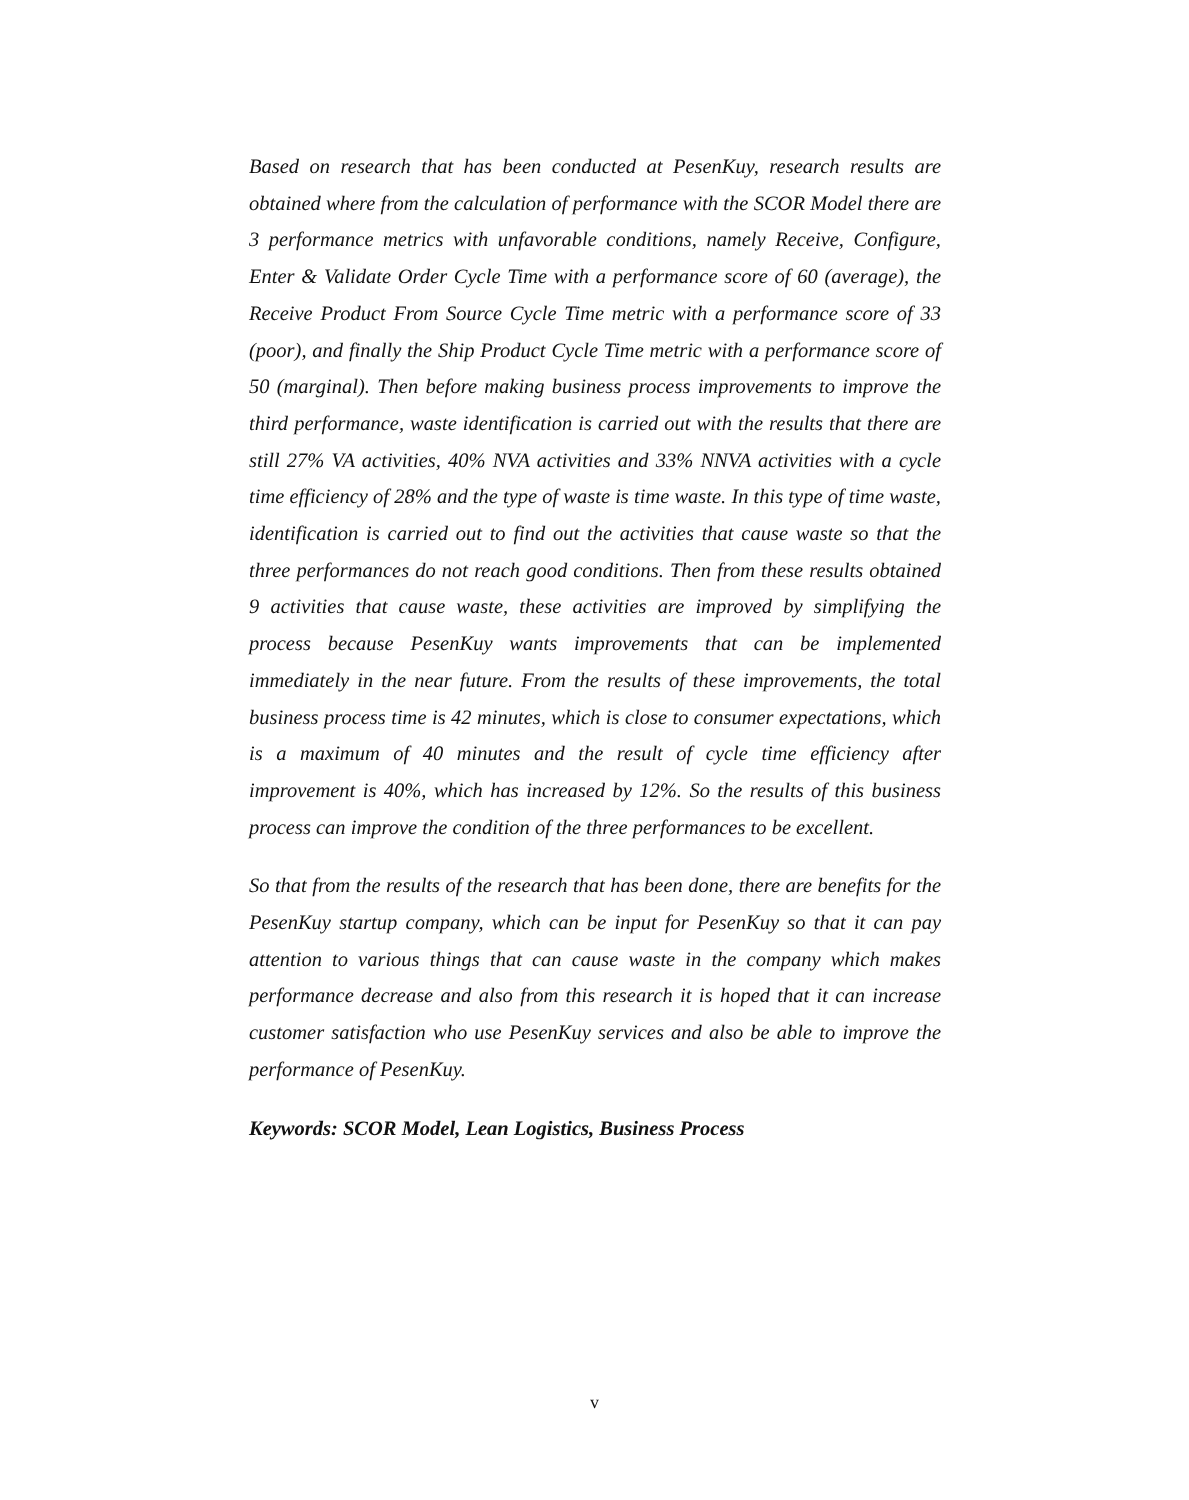Based on research that has been conducted at PesenKuy, research results are obtained where from the calculation of performance with the SCOR Model there are 3 performance metrics with unfavorable conditions, namely Receive, Configure, Enter & Validate Order Cycle Time with a performance score of 60 (average), the Receive Product From Source Cycle Time metric with a performance score of 33 (poor), and finally the Ship Product Cycle Time metric with a performance score of 50 (marginal). Then before making business process improvements to improve the third performance, waste identification is carried out with the results that there are still 27% VA activities, 40% NVA activities and 33% NNVA activities with a cycle time efficiency of 28% and the type of waste is time waste. In this type of time waste, identification is carried out to find out the activities that cause waste so that the three performances do not reach good conditions. Then from these results obtained 9 activities that cause waste, these activities are improved by simplifying the process because PesenKuy wants improvements that can be implemented immediately in the near future. From the results of these improvements, the total business process time is 42 minutes, which is close to consumer expectations, which is a maximum of 40 minutes and the result of cycle time efficiency after improvement is 40%, which has increased by 12%. So the results of this business process can improve the condition of the three performances to be excellent.
So that from the results of the research that has been done, there are benefits for the PesenKuy startup company, which can be input for PesenKuy so that it can pay attention to various things that can cause waste in the company which makes performance decrease and also from this research it is hoped that it can increase customer satisfaction who use PesenKuy services and also be able to improve the performance of PesenKuy.
Keywords: SCOR Model, Lean Logistics, Business Process
v